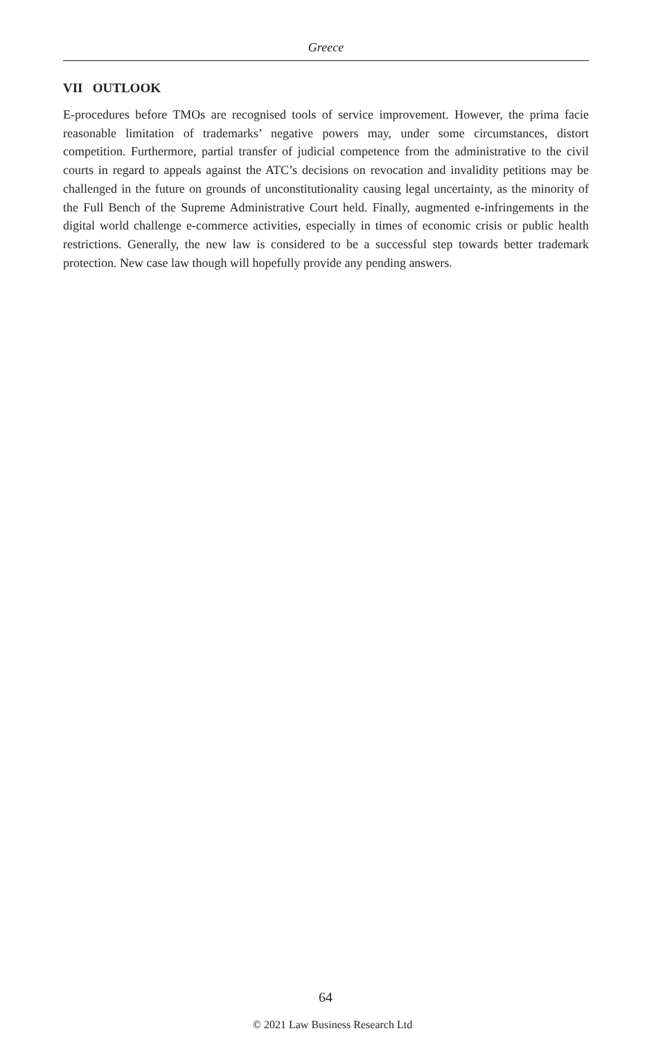Greece
VII OUTLOOK
E-procedures before TMOs are recognised tools of service improvement. However, the prima facie reasonable limitation of trademarks’ negative powers may, under some circumstances, distort competition. Furthermore, partial transfer of judicial competence from the administrative to the civil courts in regard to appeals against the ATC’s decisions on revocation and invalidity petitions may be challenged in the future on grounds of unconstitutionality causing legal uncertainty, as the minority of the Full Bench of the Supreme Administrative Court held. Finally, augmented e-infringements in the digital world challenge e-commerce activities, especially in times of economic crisis or public health restrictions. Generally, the new law is considered to be a successful step towards better trademark protection. New case law though will hopefully provide any pending answers.
64
© 2021 Law Business Research Ltd